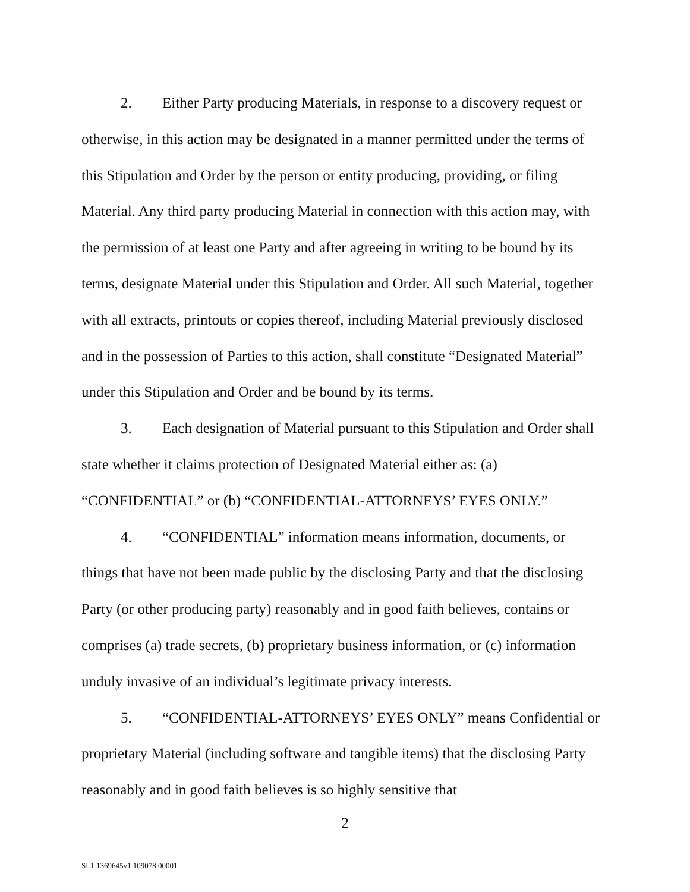2. Either Party producing Materials, in response to a discovery request or otherwise, in this action may be designated in a manner permitted under the terms of this Stipulation and Order by the person or entity producing, providing, or filing Material. Any third party producing Material in connection with this action may, with the permission of at least one Party and after agreeing in writing to be bound by its terms, designate Material under this Stipulation and Order. All such Material, together with all extracts, printouts or copies thereof, including Material previously disclosed and in the possession of Parties to this action, shall constitute “Designated Material” under this Stipulation and Order and be bound by its terms.
3. Each designation of Material pursuant to this Stipulation and Order shall state whether it claims protection of Designated Material either as: (a) “CONFIDENTIAL” or (b) “CONFIDENTIAL-ATTORNEYS’ EYES ONLY.”
4. “CONFIDENTIAL” information means information, documents, or things that have not been made public by the disclosing Party and that the disclosing Party (or other producing party) reasonably and in good faith believes, contains or comprises (a) trade secrets, (b) proprietary business information, or (c) information unduly invasive of an individual’s legitimate privacy interests.
5. “CONFIDENTIAL-ATTORNEYS’ EYES ONLY” means Confidential or proprietary Material (including software and tangible items) that the disclosing Party reasonably and in good faith believes is so highly sensitive that
2
SL1 1369645v1 109078.00001